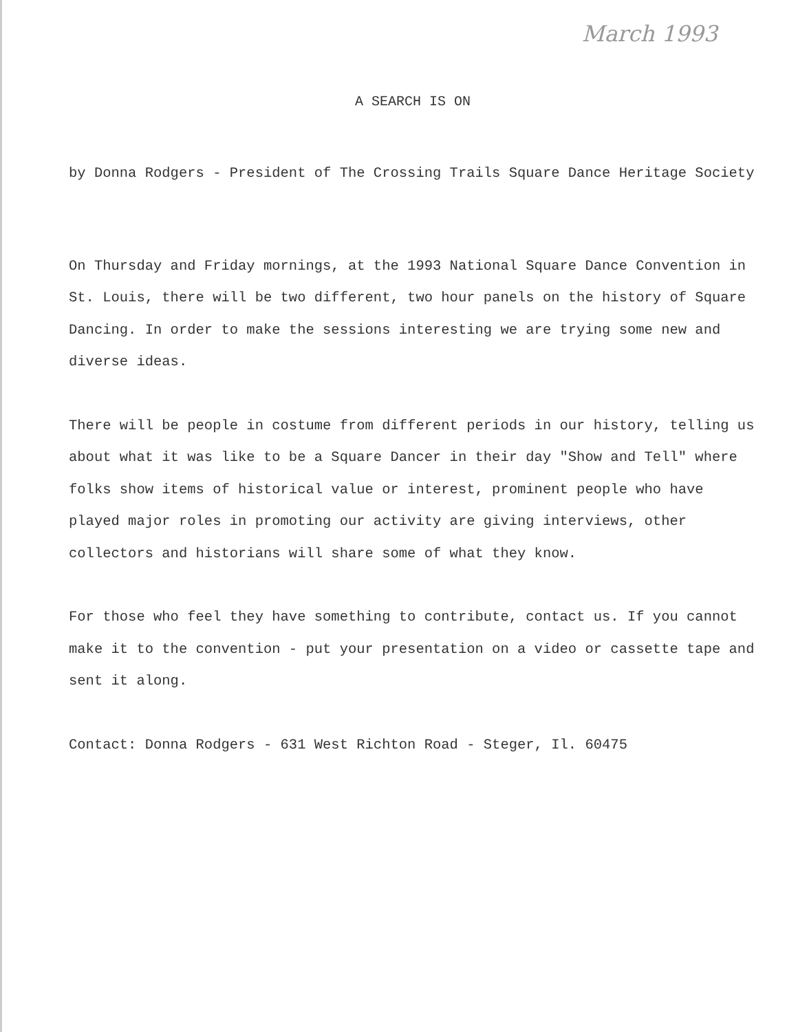March 1993
A SEARCH IS ON
by Donna Rodgers - President of The Crossing Trails Square Dance Heritage Society
On Thursday and Friday mornings, at the 1993 National Square Dance Convention in St. Louis, there will be two different, two hour panels on the history of Square Dancing. In order to make the sessions interesting we are trying some new and diverse ideas.
There will be people in costume from different periods in our history, telling us about what it was like to be a Square Dancer in their day "Show and Tell" where folks show items of historical value or interest, prominent people who have played major roles in promoting our activity are giving interviews, other collectors and historians will share some of what they know.
For those who feel they have something to contribute, contact us. If you cannot make it to the convention - put your presentation on a video or cassette tape and sent it along.
Contact: Donna Rodgers - 631 West Richton Road - Steger, Il. 60475